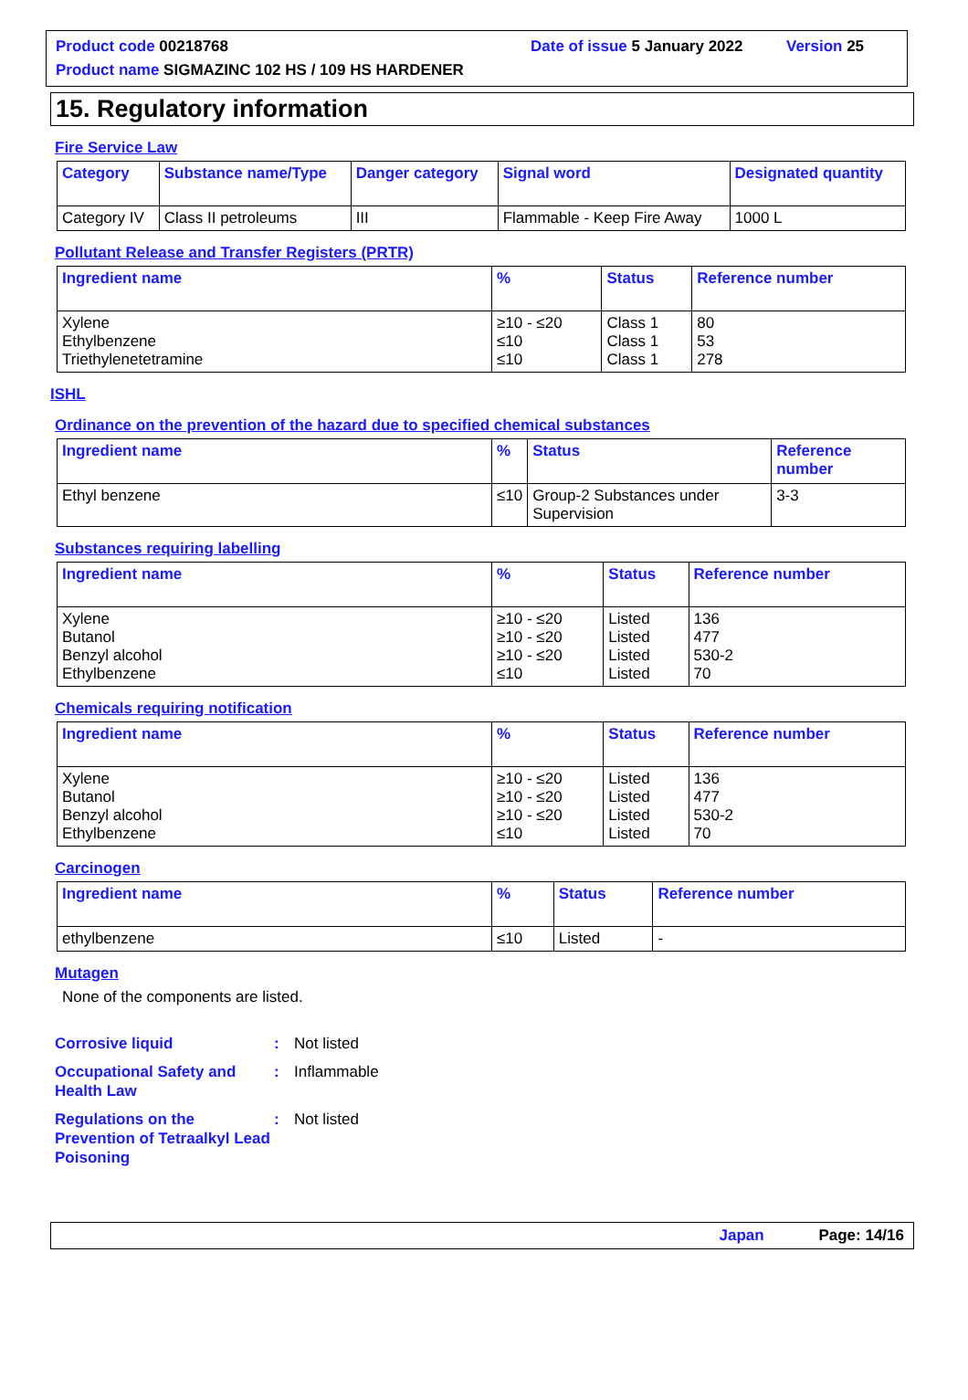Product code 00218768 Date of issue 5 January 2022
Version 25
Product name SIGMAZINC 102 HS / 109 HS HARDENER
15. Regulatory information
Fire Service Law
| Category | Substance name/Type | Danger category | Signal word | Designated quantity |
| --- | --- | --- | --- | --- |
| Category IV | Class II petroleums | III | Flammable - Keep Fire Away | 1000 L |
Pollutant Release and Transfer Registers (PRTR)
| Ingredient name | % | Status | Reference number |
| --- | --- | --- | --- |
| Xylene Ethylbenzene Triethylenetetramine | ≥10 - ≤20 ≤10 ≤10 | Class 1 Class 1 Class 1 | 80 53 278 |
ISHL
Ordinance on the prevention of the hazard due to specified chemical substances
| Ingredient name | % | Status | Reference number |
| --- | --- | --- | --- |
| Ethyl benzene | ≤10 | Group-2 Substances under Supervision | 3-3 |
Substances requiring labelling
| Ingredient name | % | Status | Reference number |
| --- | --- | --- | --- |
| Xylene Butanol Benzyl alcohol Ethylbenzene | ≥10 - ≤20 ≥10 - ≤20 ≥10 - ≤20 ≤10 | Listed Listed Listed Listed | 136 477 530-2 70 |
Chemicals requiring notification
| Ingredient name | % | Status | Reference number |
| --- | --- | --- | --- |
| Xylene Butanol Benzyl alcohol Ethylbenzene | ≥10 - ≤20 ≥10 - ≤20 ≥10 - ≤20 ≤10 | Listed Listed Listed Listed | 136 477 530-2 70 |
Carcinogen
| Ingredient name | % | Status | Reference number |
| --- | --- | --- | --- |
| ethylbenzene | ≤10 | Listed | - |
Mutagen
None of the components are listed.
Corrosive liquid : Not listed
Occupational Safety and Health Law
: Inflammable
Regulations on the Prevention of Tetraalkyl Lead Poisoning
: Not listed
Japan Page: 14/16